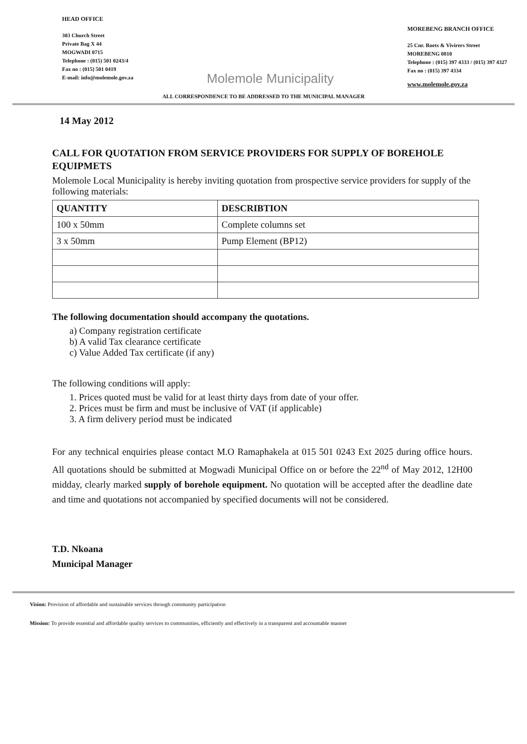HEAD OFFICE
303 Church Street
Private Bag X 44
MOGWADI 0715
Telephone : (015) 501 0243/4
Fax no : (015) 501 0419
E-mail: info@molemole.gov.za
Molemole Municipality
MOREBENG BRANCH OFFICE
25 Cnr. Roets & Vivirers Street
MOREBENG 0810
Telephone : (015) 397 4333 / (015) 397 4327
Fax no : (015) 397 4334
www.molemole.gov.za
ALL CORRESPONDENCE TO BE ADDRESSED TO THE MUNICIPAL MANAGER
14 May 2012
CALL FOR QUOTATION FROM SERVICE PROVIDERS FOR SUPPLY OF BOREHOLE EQUIPMETS
Molemole Local Municipality is hereby inviting quotation from prospective service providers for supply of the following materials:
| QUANTITY | DESCRIBTION |
| --- | --- |
| 100 x 50mm | Complete columns set |
| 3 x 50mm | Pump Element (BP12) |
The following documentation should accompany the quotations.
a) Company registration certificate
b) A valid Tax clearance certificate
c) Value Added Tax certificate (if any)
The following conditions will apply:
1. Prices quoted must be valid for at least thirty days from date of your offer.
2. Prices must be firm and must be inclusive of VAT (if applicable)
3. A firm delivery period must be indicated
For any technical enquiries please contact M.O Ramaphakela at 015 501 0243 Ext 2025 during office hours. All quotations should be submitted at Mogwadi Municipal Office on or before the 22<sup>nd</sup> of May 2012, 12H00 midday, clearly marked supply of borehole equipment. No quotation will be accepted after the deadline date and time and quotations not accompanied by specified documents will not be considered.
T.D. Nkoana
Municipal Manager
Vision: Provision of affordable and sustainable services through community participation
Mission: To provide essential and affordable quality services to communities, efficiently and effectively in a transparent and accountable manner